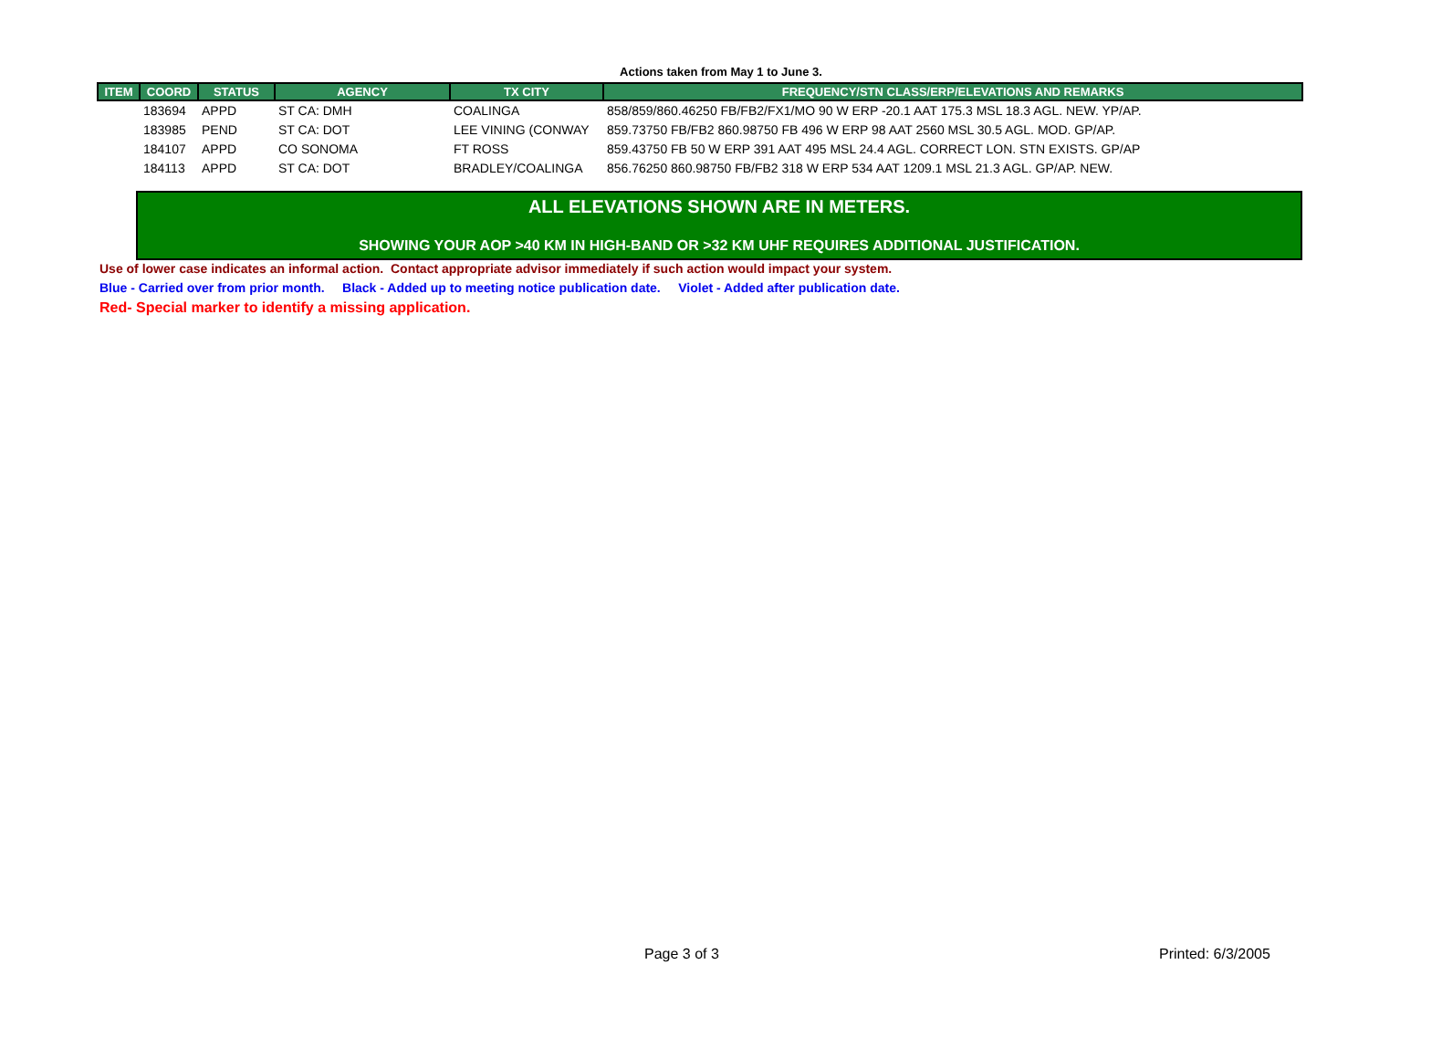Actions taken from May 1 to June 3.
| ITEM | COORD | STATUS | AGENCY | TX CITY | FREQUENCY/STN CLASS/ERP/ELEVATIONS AND REMARKS |
| --- | --- | --- | --- | --- | --- |
| | 183694 | APPD | ST CA: DMH | COALINGA | 858/859/860.46250 FB/FB2/FX1/MO 90 W ERP -20.1 AAT 175.3 MSL 18.3 AGL. NEW. YP/AP. |
| | 183985 | PEND | ST CA: DOT | LEE VINING (CONWAY | 859.73750 FB/FB2 860.98750 FB 496 W ERP 98 AAT 2560 MSL 30.5 AGL. MOD. GP/AP. |
| | 184107 | APPD | CO SONOMA | FT ROSS | 859.43750 FB 50 W ERP 391 AAT 495 MSL 24.4 AGL. CORRECT LON. STN EXISTS. GP/AP |
| | 184113 | APPD | ST CA: DOT | BRADLEY/COALINGA | 856.76250 860.98750 FB/FB2 318 W ERP 534 AAT 1209.1 MSL 21.3 AGL. GP/AP. NEW. |
ALL ELEVATIONS SHOWN ARE IN METERS.
SHOWING YOUR AOP >40 KM IN HIGH-BAND OR >32 KM UHF REQUIRES ADDITIONAL JUSTIFICATION.
Use of lower case indicates an informal action. Contact appropriate advisor immediately if such action would impact your system.
Blue - Carried over from prior month. Black - Added up to meeting notice publication date. Violet - Added after publication date.
Red- Special marker to identify a missing application.
Page 3 of 3 Printed: 6/3/2005